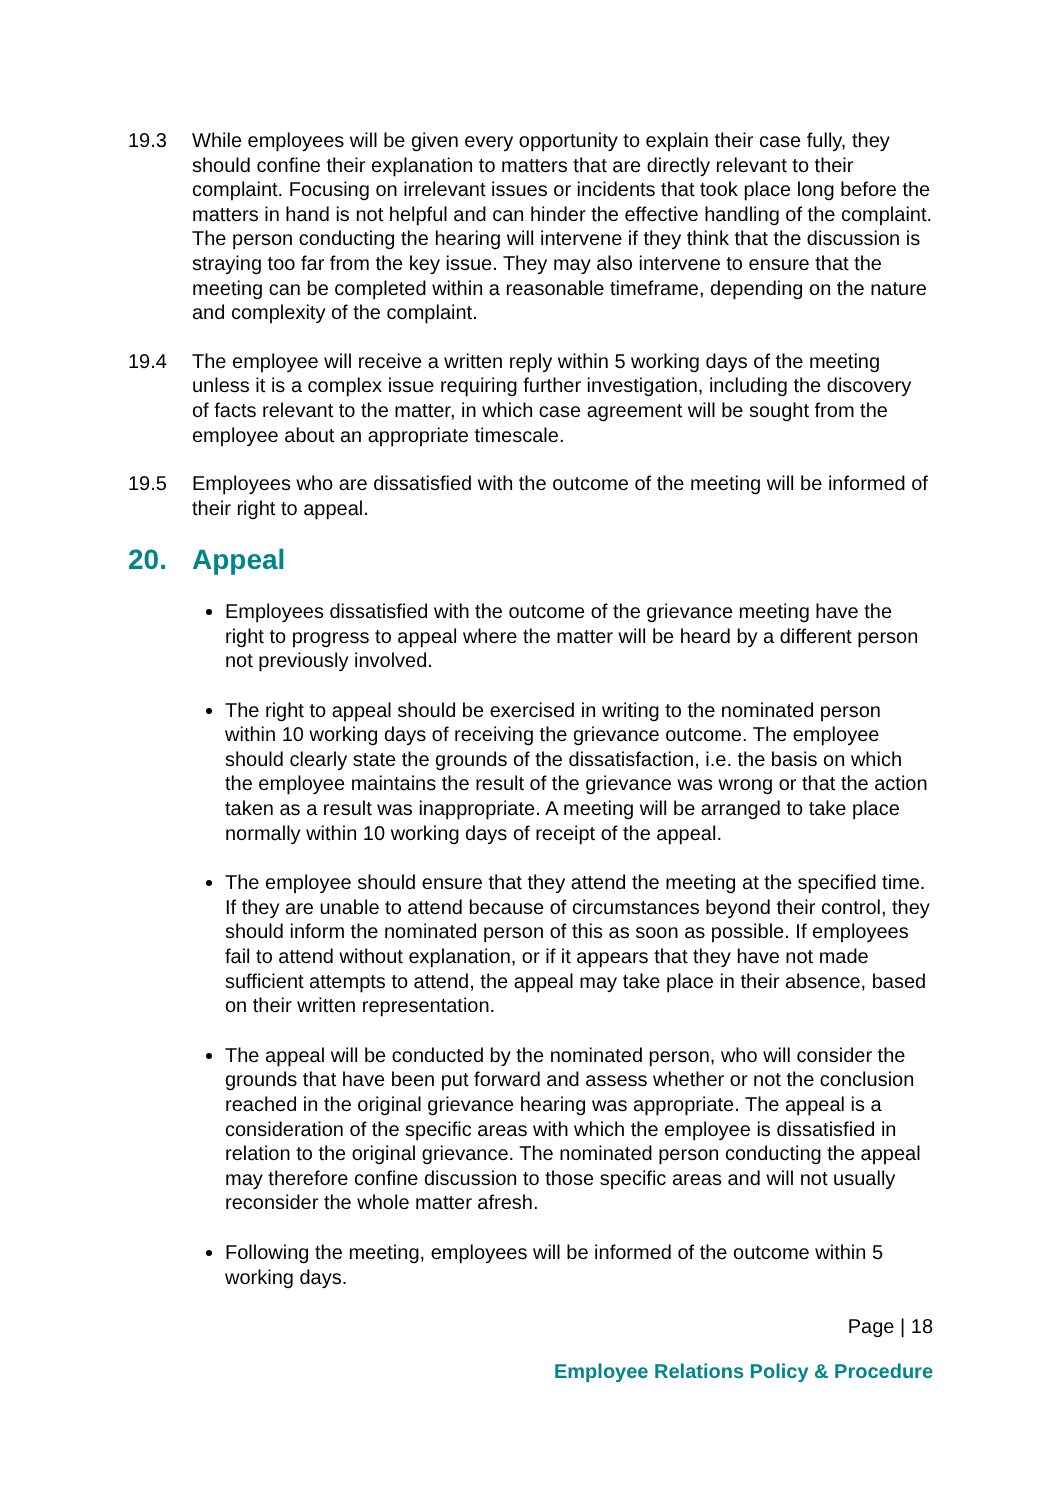19.3 While employees will be given every opportunity to explain their case fully, they should confine their explanation to matters that are directly relevant to their complaint. Focusing on irrelevant issues or incidents that took place long before the matters in hand is not helpful and can hinder the effective handling of the complaint. The person conducting the hearing will intervene if they think that the discussion is straying too far from the key issue. They may also intervene to ensure that the meeting can be completed within a reasonable timeframe, depending on the nature and complexity of the complaint.
19.4 The employee will receive a written reply within 5 working days of the meeting unless it is a complex issue requiring further investigation, including the discovery of facts relevant to the matter, in which case agreement will be sought from the employee about an appropriate timescale.
19.5 Employees who are dissatisfied with the outcome of the meeting will be informed of their right to appeal.
20. Appeal
Employees dissatisfied with the outcome of the grievance meeting have the right to progress to appeal where the matter will be heard by a different person not previously involved.
The right to appeal should be exercised in writing to the nominated person within 10 working days of receiving the grievance outcome. The employee should clearly state the grounds of the dissatisfaction, i.e. the basis on which the employee maintains the result of the grievance was wrong or that the action taken as a result was inappropriate. A meeting will be arranged to take place normally within 10 working days of receipt of the appeal.
The employee should ensure that they attend the meeting at the specified time. If they are unable to attend because of circumstances beyond their control, they should inform the nominated person of this as soon as possible. If employees fail to attend without explanation, or if it appears that they have not made sufficient attempts to attend, the appeal may take place in their absence, based on their written representation.
The appeal will be conducted by the nominated person, who will consider the grounds that have been put forward and assess whether or not the conclusion reached in the original grievance hearing was appropriate. The appeal is a consideration of the specific areas with which the employee is dissatisfied in relation to the original grievance. The nominated person conducting the appeal may therefore confine discussion to those specific areas and will not usually reconsider the whole matter afresh.
Following the meeting, employees will be informed of the outcome within 5 working days.
Page | 18
Employee Relations Policy & Procedure